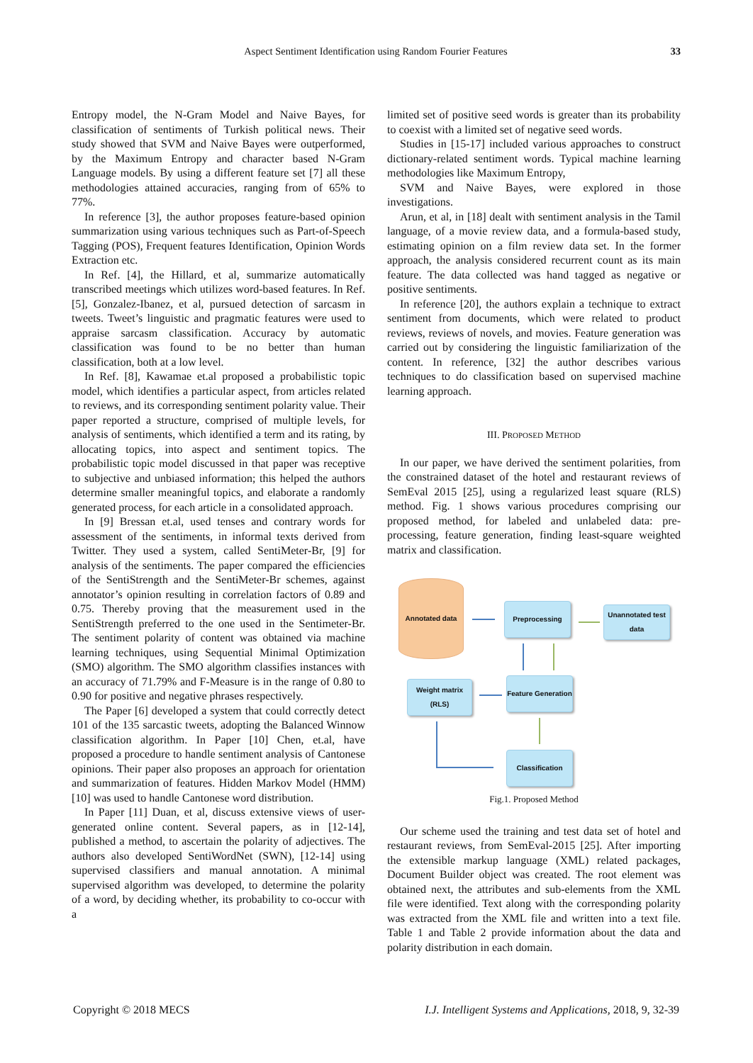Aspect Sentiment Identification using Random Fourier Features
33
Entropy model, the N-Gram Model and Naive Bayes, for classification of sentiments of Turkish political news. Their study showed that SVM and Naive Bayes were outperformed, by the Maximum Entropy and character based N-Gram Language models. By using a different feature set [7] all these methodologies attained accuracies, ranging from of 65% to 77%.
In reference [3], the author proposes feature-based opinion summarization using various techniques such as Part-of-Speech Tagging (POS), Frequent features Identification, Opinion Words Extraction etc.
In Ref. [4], the Hillard, et al, summarize automatically transcribed meetings which utilizes word-based features. In Ref. [5], Gonzalez-Ibanez, et al, pursued detection of sarcasm in tweets. Tweet’s linguistic and pragmatic features were used to appraise sarcasm classification. Accuracy by automatic classification was found to be no better than human classification, both at a low level.
In Ref. [8], Kawamae et.al proposed a probabilistic topic model, which identifies a particular aspect, from articles related to reviews, and its corresponding sentiment polarity value. Their paper reported a structure, comprised of multiple levels, for analysis of sentiments, which identified a term and its rating, by allocating topics, into aspect and sentiment topics. The probabilistic topic model discussed in that paper was receptive to subjective and unbiased information; this helped the authors determine smaller meaningful topics, and elaborate a randomly generated process, for each article in a consolidated approach.
In [9] Bressan et.al, used tenses and contrary words for assessment of the sentiments, in informal texts derived from Twitter. They used a system, called SentiMeter-Br, [9] for analysis of the sentiments. The paper compared the efficiencies of the SentiStrength and the SentiMeter-Br schemes, against annotator’s opinion resulting in correlation factors of 0.89 and 0.75. Thereby proving that the measurement used in the SentiStrength preferred to the one used in the Sentimeter-Br. The sentiment polarity of content was obtained via machine learning techniques, using Sequential Minimal Optimization (SMO) algorithm. The SMO algorithm classifies instances with an accuracy of 71.79% and F-Measure is in the range of 0.80 to 0.90 for positive and negative phrases respectively.
The Paper [6] developed a system that could correctly detect 101 of the 135 sarcastic tweets, adopting the Balanced Winnow classification algorithm. In Paper [10] Chen, et.al, have proposed a procedure to handle sentiment analysis of Cantonese opinions. Their paper also proposes an approach for orientation and summarization of features. Hidden Markov Model (HMM) [10] was used to handle Cantonese word distribution.
In Paper [11] Duan, et al, discuss extensive views of user-generated online content. Several papers, as in [12-14], published a method, to ascertain the polarity of adjectives. The authors also developed SentiWordNet (SWN), [12-14] using supervised classifiers and manual annotation. A minimal supervised algorithm was developed, to determine the polarity of a word, by deciding whether, its probability to co-occur with a
limited set of positive seed words is greater than its probability to coexist with a limited set of negative seed words.
Studies in [15-17] included various approaches to construct dictionary-related sentiment words. Typical machine learning methodologies like Maximum Entropy,
SVM and Naive Bayes, were explored in those investigations.
Arun, et al, in [18] dealt with sentiment analysis in the Tamil language, of a movie review data, and a formula-based study, estimating opinion on a film review data set. In the former approach, the analysis considered recurrent count as its main feature. The data collected was hand tagged as negative or positive sentiments.
In reference [20], the authors explain a technique to extract sentiment from documents, which were related to product reviews, reviews of novels, and movies. Feature generation was carried out by considering the linguistic familiarization of the content. In reference, [32] the author describes various techniques to do classification based on supervised machine learning approach.
III. PROPOSED METHOD
In our paper, we have derived the sentiment polarities, from the constrained dataset of the hotel and restaurant reviews of SemEval 2015 [25], using a regularized least square (RLS) method. Fig. 1 shows various procedures comprising our proposed method, for labeled and unlabeled data: pre-processing, feature generation, finding least-square weighted matrix and classification.
Annotated data
Preprocessing
Unannotated test data
Weight matrix (RLS)
Feature Generation
Classification
Fig.1. Proposed Method
Our scheme used the training and test data set of hotel and restaurant reviews, from SemEval-2015 [25]. After importing the extensible markup language (XML) related packages, Document Builder object was created. The root element was obtained next, the attributes and sub-elements from the XML file were identified. Text along with the corresponding polarity was extracted from the XML file and written into a text file. Table 1 and Table 2 provide information about the data and polarity distribution in each domain.
Copyright © 2018 MECS I.J. Intelligent Systems and Applications, 2018, 9, 32-39